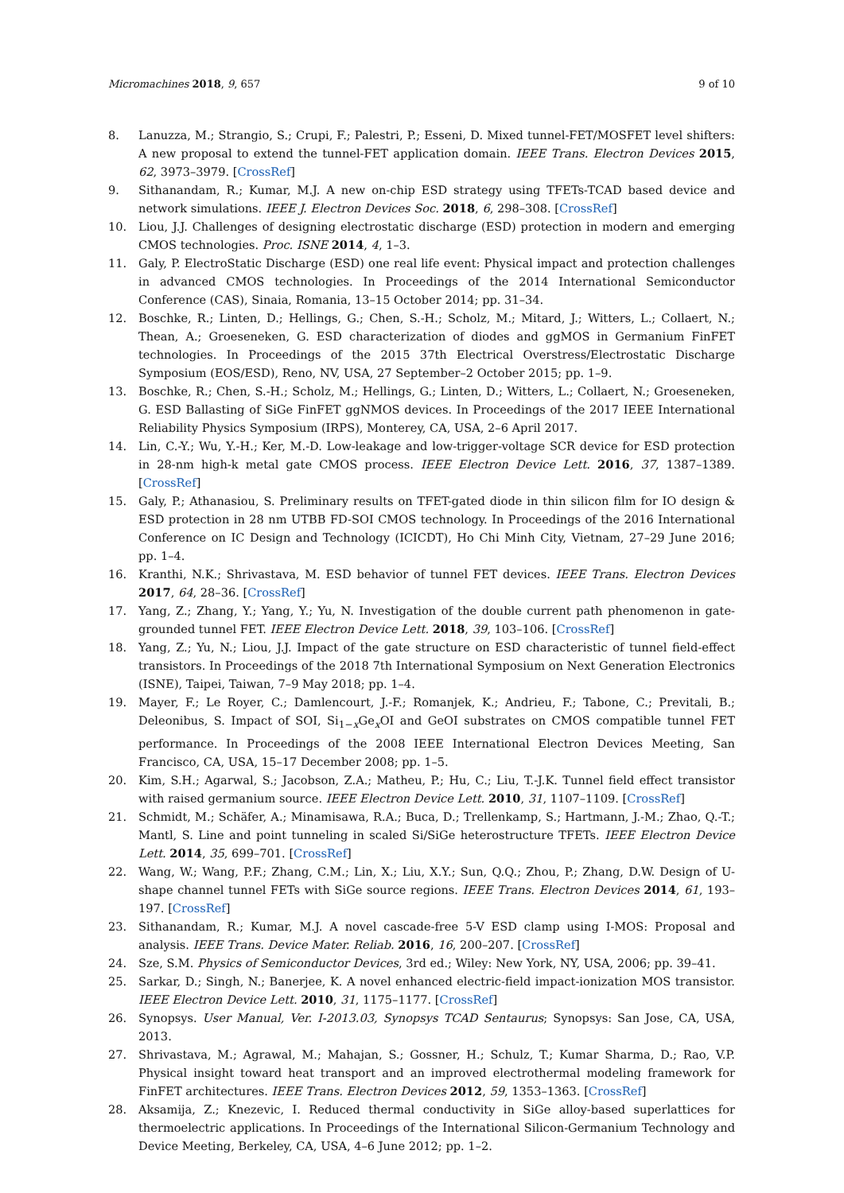Micromachines 2018, 9, 657 9 of 10
8. Lanuzza, M.; Strangio, S.; Crupi, F.; Palestri, P.; Esseni, D. Mixed tunnel-FET/MOSFET level shifters: A new proposal to extend the tunnel-FET application domain. IEEE Trans. Electron Devices 2015, 62, 3973–3979. [CrossRef]
9. Sithanandam, R.; Kumar, M.J. A new on-chip ESD strategy using TFETs-TCAD based device and network simulations. IEEE J. Electron Devices Soc. 2018, 6, 298–308. [CrossRef]
10. Liou, J.J. Challenges of designing electrostatic discharge (ESD) protection in modern and emerging CMOS technologies. Proc. ISNE 2014, 4, 1–3.
11. Galy, P. ElectroStatic Discharge (ESD) one real life event: Physical impact and protection challenges in advanced CMOS technologies. In Proceedings of the 2014 International Semiconductor Conference (CAS), Sinaia, Romania, 13–15 October 2014; pp. 31–34.
12. Boschke, R.; Linten, D.; Hellings, G.; Chen, S.-H.; Scholz, M.; Mitard, J.; Witters, L.; Collaert, N.; Thean, A.; Groeseneken, G. ESD characterization of diodes and ggMOS in Germanium FinFET technologies. In Proceedings of the 2015 37th Electrical Overstress/Electrostatic Discharge Symposium (EOS/ESD), Reno, NV, USA, 27 September–2 October 2015; pp. 1–9.
13. Boschke, R.; Chen, S.-H.; Scholz, M.; Hellings, G.; Linten, D.; Witters, L.; Collaert, N.; Groeseneken, G. ESD Ballasting of SiGe FinFET ggNMOS devices. In Proceedings of the 2017 IEEE International Reliability Physics Symposium (IRPS), Monterey, CA, USA, 2–6 April 2017.
14. Lin, C.-Y.; Wu, Y.-H.; Ker, M.-D. Low-leakage and low-trigger-voltage SCR device for ESD protection in 28-nm high-k metal gate CMOS process. IEEE Electron Device Lett. 2016, 37, 1387–1389. [CrossRef]
15. Galy, P.; Athanasiou, S. Preliminary results on TFET-gated diode in thin silicon film for IO design & ESD protection in 28 nm UTBB FD-SOI CMOS technology. In Proceedings of the 2016 International Conference on IC Design and Technology (ICICDT), Ho Chi Minh City, Vietnam, 27–29 June 2016; pp. 1–4.
16. Kranthi, N.K.; Shrivastava, M. ESD behavior of tunnel FET devices. IEEE Trans. Electron Devices 2017, 64, 28–36. [CrossRef]
17. Yang, Z.; Zhang, Y.; Yang, Y.; Yu, N. Investigation of the double current path phenomenon in gate-grounded tunnel FET. IEEE Electron Device Lett. 2018, 39, 103–106. [CrossRef]
18. Yang, Z.; Yu, N.; Liou, J.J. Impact of the gate structure on ESD characteristic of tunnel field-effect transistors. In Proceedings of the 2018 7th International Symposium on Next Generation Electronics (ISNE), Taipei, Taiwan, 7–9 May 2018; pp. 1–4.
19. Mayer, F.; Le Royer, C.; Damlencourt, J.-F.; Romanjek, K.; Andrieu, F.; Tabone, C.; Previtali, B.; Deleonibus, S. Impact of SOI, Si<sub>1−x</sub>Ge<sub>x</sub>OI and GeOI substrates on CMOS compatible tunnel FET performance. In Proceedings of the 2008 IEEE International Electron Devices Meeting, San Francisco, CA, USA, 15–17 December 2008; pp. 1–5.
20. Kim, S.H.; Agarwal, S.; Jacobson, Z.A.; Matheu, P.; Hu, C.; Liu, T.-J.K. Tunnel field effect transistor with raised germanium source. IEEE Electron Device Lett. 2010, 31, 1107–1109. [CrossRef]
21. Schmidt, M.; Schäfer, A.; Minamisawa, R.A.; Buca, D.; Trellenkamp, S.; Hartmann, J.-M.; Zhao, Q.-T.; Mantl, S. Line and point tunneling in scaled Si/SiGe heterostructure TFETs. IEEE Electron Device Lett. 2014, 35, 699–701. [CrossRef]
22. Wang, W.; Wang, P.F.; Zhang, C.M.; Lin, X.; Liu, X.Y.; Sun, Q.Q.; Zhou, P.; Zhang, D.W. Design of U-shape channel tunnel FETs with SiGe source regions. IEEE Trans. Electron Devices 2014, 61, 193–197. [CrossRef]
23. Sithanandam, R.; Kumar, M.J. A novel cascade-free 5-V ESD clamp using I-MOS: Proposal and analysis. IEEE Trans. Device Mater. Reliab. 2016, 16, 200–207. [CrossRef]
24. Sze, S.M. Physics of Semiconductor Devices, 3rd ed.; Wiley: New York, NY, USA, 2006; pp. 39–41.
25. Sarkar, D.; Singh, N.; Banerjee, K. A novel enhanced electric-field impact-ionization MOS transistor. IEEE Electron Device Lett. 2010, 31, 1175–1177. [CrossRef]
26. Synopsys. User Manual, Ver. I-2013.03, Synopsys TCAD Sentaurus; Synopsys: San Jose, CA, USA, 2013.
27. Shrivastava, M.; Agrawal, M.; Mahajan, S.; Gossner, H.; Schulz, T.; Kumar Sharma, D.; Rao, V.P. Physical insight toward heat transport and an improved electrothermal modeling framework for FinFET architectures. IEEE Trans. Electron Devices 2012, 59, 1353–1363. [CrossRef]
28. Aksamija, Z.; Knezevic, I. Reduced thermal conductivity in SiGe alloy-based superlattices for thermoelectric applications. In Proceedings of the International Silicon-Germanium Technology and Device Meeting, Berkeley, CA, USA, 4–6 June 2012; pp. 1–2.